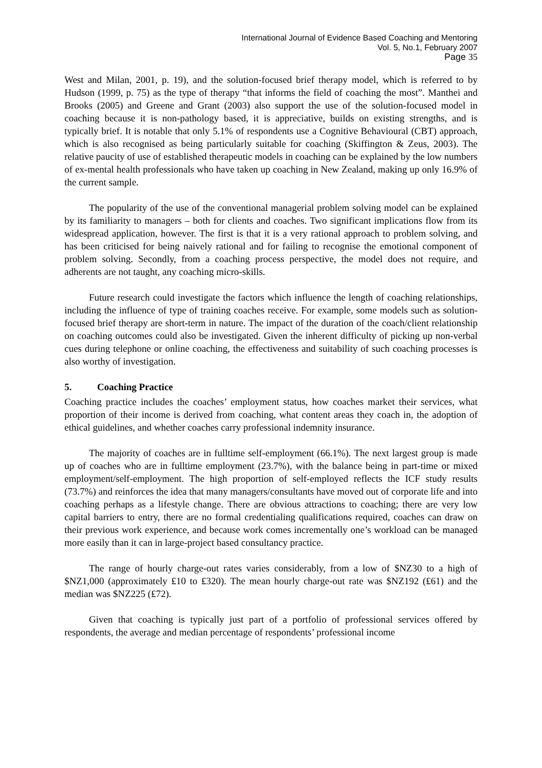International Journal of Evidence Based Coaching and Mentoring
Vol. 5, No.1, February 2007
Page 35
West and Milan, 2001, p. 19), and the solution-focused brief therapy model, which is referred to by Hudson (1999, p. 75) as the type of therapy “that informs the field of coaching the most”. Manthei and Brooks (2005) and Greene and Grant (2003) also support the use of the solution-focused model in coaching because it is non-pathology based, it is appreciative, builds on existing strengths, and is typically brief. It is notable that only 5.1% of respondents use a Cognitive Behavioural (CBT) approach, which is also recognised as being particularly suitable for coaching (Skiffington & Zeus, 2003). The relative paucity of use of established therapeutic models in coaching can be explained by the low numbers of ex-mental health professionals who have taken up coaching in New Zealand, making up only 16.9% of the current sample.
The popularity of the use of the conventional managerial problem solving model can be explained by its familiarity to managers – both for clients and coaches. Two significant implications flow from its widespread application, however. The first is that it is a very rational approach to problem solving, and has been criticised for being naively rational and for failing to recognise the emotional component of problem solving. Secondly, from a coaching process perspective, the model does not require, and adherents are not taught, any coaching micro-skills.
Future research could investigate the factors which influence the length of coaching relationships, including the influence of type of training coaches receive. For example, some models such as solution-focused brief therapy are short-term in nature. The impact of the duration of the coach/client relationship on coaching outcomes could also be investigated. Given the inherent difficulty of picking up non-verbal cues during telephone or online coaching, the effectiveness and suitability of such coaching processes is also worthy of investigation.
5. Coaching Practice
Coaching practice includes the coaches’ employment status, how coaches market their services, what proportion of their income is derived from coaching, what content areas they coach in, the adoption of ethical guidelines, and whether coaches carry professional indemnity insurance.
The majority of coaches are in fulltime self-employment (66.1%). The next largest group is made up of coaches who are in fulltime employment (23.7%), with the balance being in part-time or mixed employment/self-employment. The high proportion of self-employed reflects the ICF study results (73.7%) and reinforces the idea that many managers/consultants have moved out of corporate life and into coaching perhaps as a lifestyle change. There are obvious attractions to coaching; there are very low capital barriers to entry, there are no formal credentialing qualifications required, coaches can draw on their previous work experience, and because work comes incrementally one’s workload can be managed more easily than it can in large-project based consultancy practice.
The range of hourly charge-out rates varies considerably, from a low of $NZ30 to a high of $NZ1,000 (approximately ₤10 to ₤320). The mean hourly charge-out rate was $NZ192 (₤61) and the median was $NZ225 (₤72).
Given that coaching is typically just part of a portfolio of professional services offered by respondents, the average and median percentage of respondents’ professional income